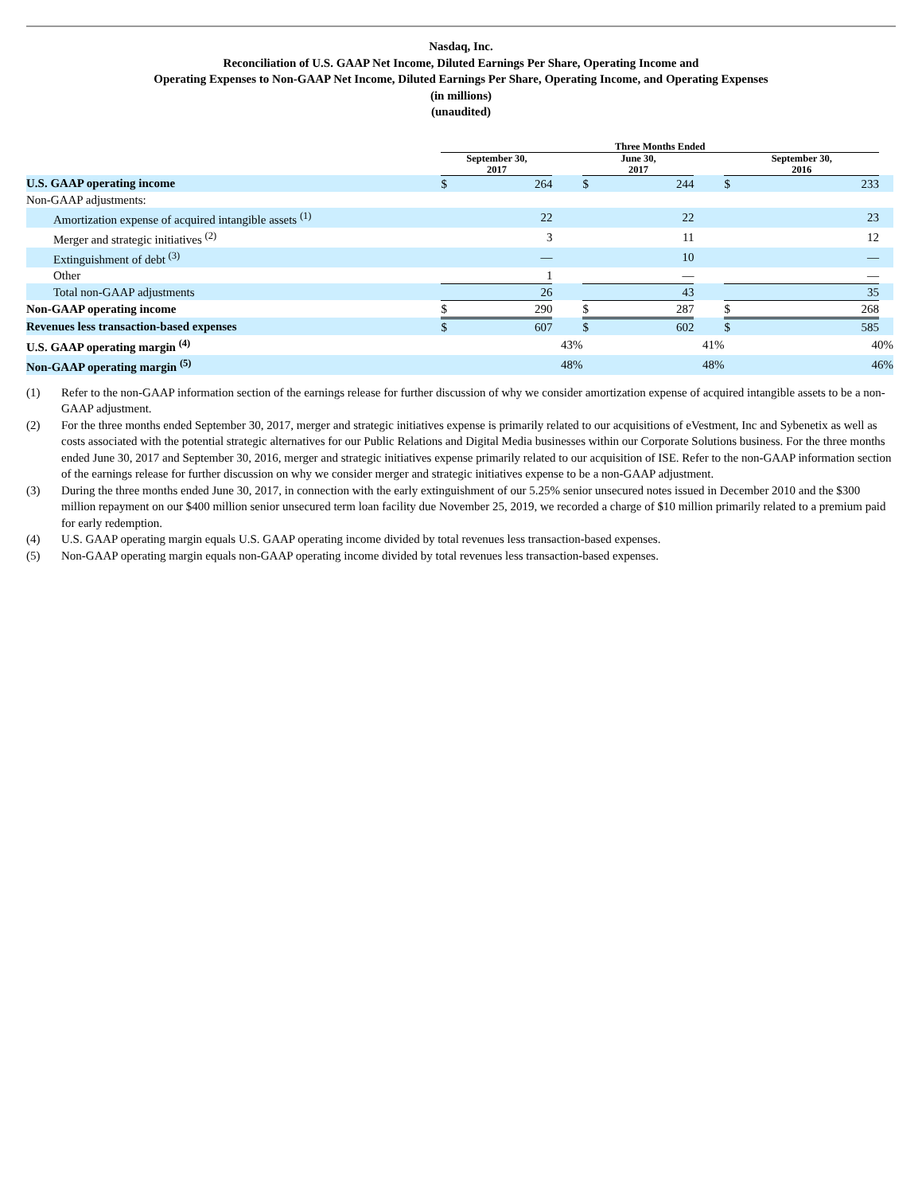Nasdaq, Inc.
Reconciliation of U.S. GAAP Net Income, Diluted Earnings Per Share, Operating Income and
Operating Expenses to Non-GAAP Net Income, Diluted Earnings Per Share, Operating Income, and Operating Expenses
(in millions)
(unaudited)
| | Three Months Ended | | | | | | | | |
| --- | --- | --- | --- | --- | --- | --- | --- | --- | --- |
| | September 30, 2017 | | | June 30, 2017 | | | September 30, 2016 | | |
| U.S. GAAP operating income | $ | 264 | | $ | 244 | | $ | 233 | |
| Non-GAAP adjustments: | | | | | | | | | |
| Amortization expense of acquired intangible assets <sup>(1)</sup> | | 22 | | | 22 | | | 23 | |
| Merger and strategic initiatives <sup>(2)</sup> | | 3 | | | 11 | | | 12 | |
| Extinguishment of debt <sup>(3)</sup> | | — | | | 10 | | | — | |
| Other | | 1 | | | — | | | — | |
| Total non-GAAP adjustments | | 26 | | | 43 | | | 35 | |
| Non-GAAP operating income | $ | 290 | | $ | 287 | | $ | 268 | |
| Revenues less transaction-based expenses | $ | 607 | | $ | 602 | | $ | 585 | |
| U.S. GAAP operating margin <sup>(4)</sup> | | 43% | | | 41% | | | 40% | |
| Non-GAAP operating margin <sup>(5)</sup> | | 48% | | | 48% | | | 46% | |
(1) Refer to the non-GAAP information section of the earnings release for further discussion of why we consider amortization expense of acquired intangible assets to be a non-GAAP adjustment.
(2) For the three months ended September 30, 2017, merger and strategic initiatives expense is primarily related to our acquisitions of eVestment, Inc and Sybenetix as well as costs associated with the potential strategic alternatives for our Public Relations and Digital Media businesses within our Corporate Solutions business. For the three months ended June 30, 2017 and September 30, 2016, merger and strategic initiatives expense primarily related to our acquisition of ISE. Refer to the non-GAAP information section of the earnings release for further discussion on why we consider merger and strategic initiatives expense to be a non-GAAP adjustment.
(3) During the three months ended June 30, 2017, in connection with the early extinguishment of our 5.25% senior unsecured notes issued in December 2010 and the $300 million repayment on our $400 million senior unsecured term loan facility due November 25, 2019, we recorded a charge of $10 million primarily related to a premium paid for early redemption.
(4) U.S. GAAP operating margin equals U.S. GAAP operating income divided by total revenues less transaction-based expenses.
(5) Non-GAAP operating margin equals non-GAAP operating income divided by total revenues less transaction-based expenses.